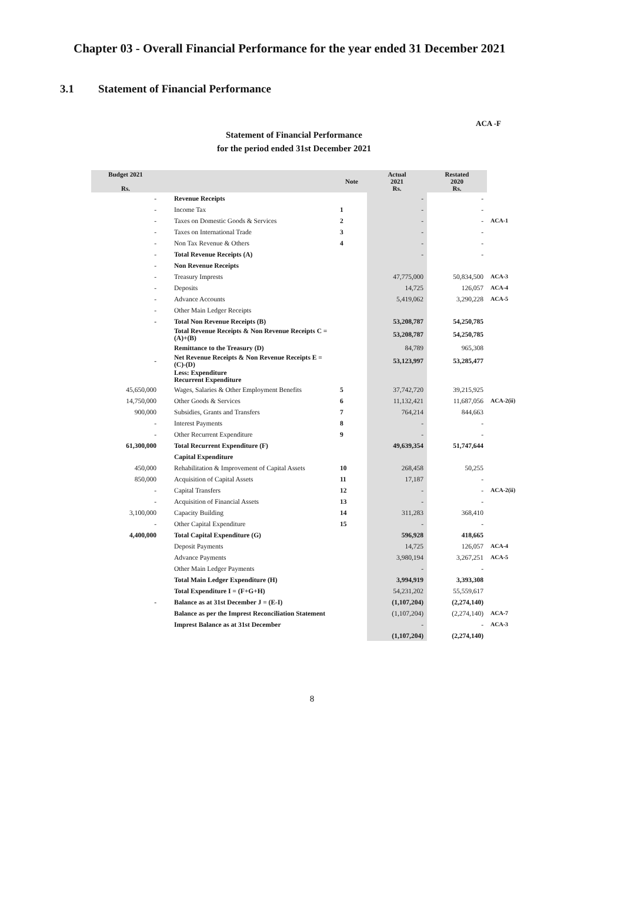Chapter 03 - Overall Financial Performance for the year ended 31 December 2021
3.1 Statement of Financial Performance
ACA -F
Statement of Financial Performance
for the period ended 31st December 2021
| Budget 2021 Rs. | | | Note | Actual 2021 Rs. | Restated 2020 Rs. | |
| --- | --- | --- | --- | --- | --- | --- |
| - | | Revenue Receipts | | - | - | |
| - | | Income Tax | 1 | - | - | |
| - | | Taxes on Domestic Goods & Services | 2 | - | - | ACA-1 |
| - | | Taxes on International Trade | 3 | - | - | |
| - | | Non Tax Revenue & Others | 4 | - | - | |
| - | | Total Revenue Receipts (A) | | - | - | |
| - | | Non Revenue Receipts | | | | |
| - | | Treasury Imprests | | 47,775,000 | 50,834,500 | ACA-3 |
| - | | Deposits | | 14,725 | 126,057 | ACA-4 |
| - | | Advance Accounts | | 5,419,062 | 3,290,228 | ACA-5 |
| - | | Other Main Ledger Receipts | | | | |
| - | | Total Non Revenue Receipts (B) | | 53,208,787 | 54,250,785 | |
| | | Total Revenue Receipts & Non Revenue Receipts C = (A)+(B) | | 53,208,787 | 54,250,785 | |
| | | Remittance to the Treasury (D) | | 84,789 | 965,308 | |
| - | | Net Revenue Receipts & Non Revenue Receipts E = (C)-(D) | | 53,123,997 | 53,285,477 | |
| | | Less: Expenditure Recurrent Expenditure | | | | |
| 45,650,000 | | Wages, Salaries & Other Employment Benefits | 5 | 37,742,720 | 39,215,925 | |
| 14,750,000 | | Other Goods & Services | 6 | 11,132,421 | 11,687,056 | ACA-2(ii) |
| 900,000 | | Subsidies, Grants and Transfers | 7 | 764,214 | 844,663 | |
| - | | Interest Payments | 8 | - | - | |
| - | | Other Recurrent Expenditure | 9 | - | - | |
| 61,300,000 | | Total Recurrent Expenditure (F) | | 49,639,354 | 51,747,644 | |
| | | Capital Expenditure | | | | |
| 450,000 | | Rehabilitation & Improvement of Capital Assets | 10 | 268,458 | 50,255 | |
| 850,000 | | Acquisition of Capital Assets | 11 | 17,187 | - | |
| - | | Capital Transfers | 12 | - | - | ACA-2(ii) |
| - | | Acquisition of Financial Assets | 13 | - | - | |
| 3,100,000 | | Capacity Building | 14 | 311,283 | 368,410 | |
| - | | Other Capital Expenditure | 15 | - | - | |
| 4,400,000 | | Total Capital Expenditure (G) | | 596,928 | 418,665 | |
| | | Deposit Payments | | 14,725 | 126,057 | ACA-4 |
| | | Advance Payments | | 3,980,194 | 3,267,251 | ACA-5 |
| | | Other Main Ledger Payments | | - | - | |
| | | Total Main Ledger Expenditure (H) | | 3,994,919 | 3,393,308 | |
| | | Total Expenditure I = (F+G+H) | | 54,231,202 | 55,559,617 | |
| - | | Balance as at 31st December J = (E-I) | | (1,107,204) | (2,274,140) | |
| | | Balance as per the Imprest Reconciliation Statement | | (1,107,204) | (2,274,140) | ACA-7 |
| | | Imprest Balance as at 31st December | | - | - | ACA-3 |
| | | | | (1,107,204) | (2,274,140) | |
8